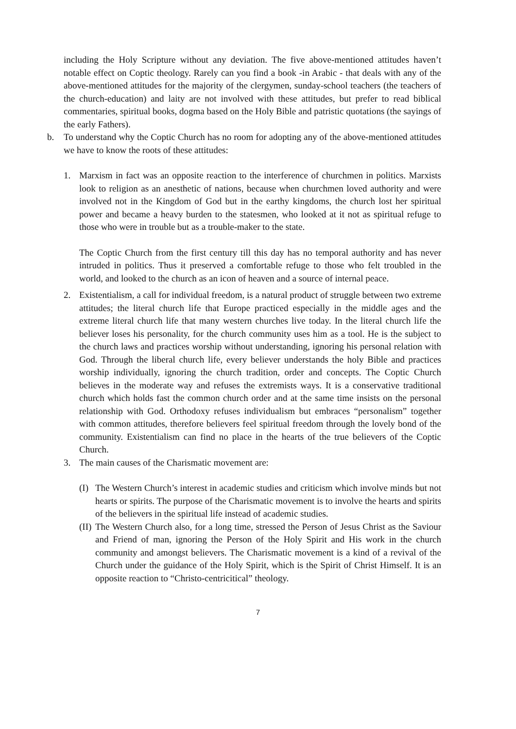including the Holy Scripture without any deviation. The five above-mentioned attitudes haven’t notable effect on Coptic theology. Rarely can you find a book -in Arabic - that deals with any of the above-mentioned attitudes for the majority of the clergymen, sunday-school teachers (the teachers of the church-education) and laity are not involved with these attitudes, but prefer to read biblical commentaries, spiritual books, dogma based on the Holy Bible and patristic quotations (the sayings of the early Fathers).
b. To understand why the Coptic Church has no room for adopting any of the above-mentioned attitudes we have to know the roots of these attitudes:
1. Marxism in fact was an opposite reaction to the interference of churchmen in politics. Marxists look to religion as an anesthetic of nations, because when churchmen loved authority and were involved not in the Kingdom of God but in the earthy kingdoms, the church lost her spiritual power and became a heavy burden to the statesmen, who looked at it not as spiritual refuge to those who were in trouble but as a trouble-maker to the state.
The Coptic Church from the first century till this day has no temporal authority and has never intruded in politics. Thus it preserved a comfortable refuge to those who felt troubled in the world, and looked to the church as an icon of heaven and a source of internal peace.
2. Existentialism, a call for individual freedom, is a natural product of struggle between two extreme attitudes; the literal church life that Europe practiced especially in the middle ages and the extreme literal church life that many western churches live today. In the literal church life the believer loses his personality, for the church community uses him as a tool. He is the subject to the church laws and practices worship without understanding, ignoring his personal relation with God. Through the liberal church life, every believer understands the holy Bible and practices worship individually, ignoring the church tradition, order and concepts. The Coptic Church believes in the moderate way and refuses the extremists ways. It is a conservative traditional church which holds fast the common church order and at the same time insists on the personal relationship with God. Orthodoxy refuses individualism but embraces “personalism” together with common attitudes, therefore believers feel spiritual freedom through the lovely bond of the community. Existentialism can find no place in the hearts of the true believers of the Coptic Church.
3. The main causes of the Charismatic movement are:
(I)
The Western Church’s interest in academic studies and criticism which involve minds but not hearts or spirits. The purpose of the Charismatic movement is to involve the hearts and spirits of the believers in the spiritual life instead of academic studies.
(II)
The Western Church also, for a long time, stressed the Person of Jesus Christ as the Saviour and Friend of man, ignoring the Person of the Holy Spirit and His work in the church community and amongst believers. The Charismatic movement is a kind of a revival of the Church under the guidance of the Holy Spirit, which is the Spirit of Christ Himself. It is an opposite reaction to “Christo-centricitical” theology.
7